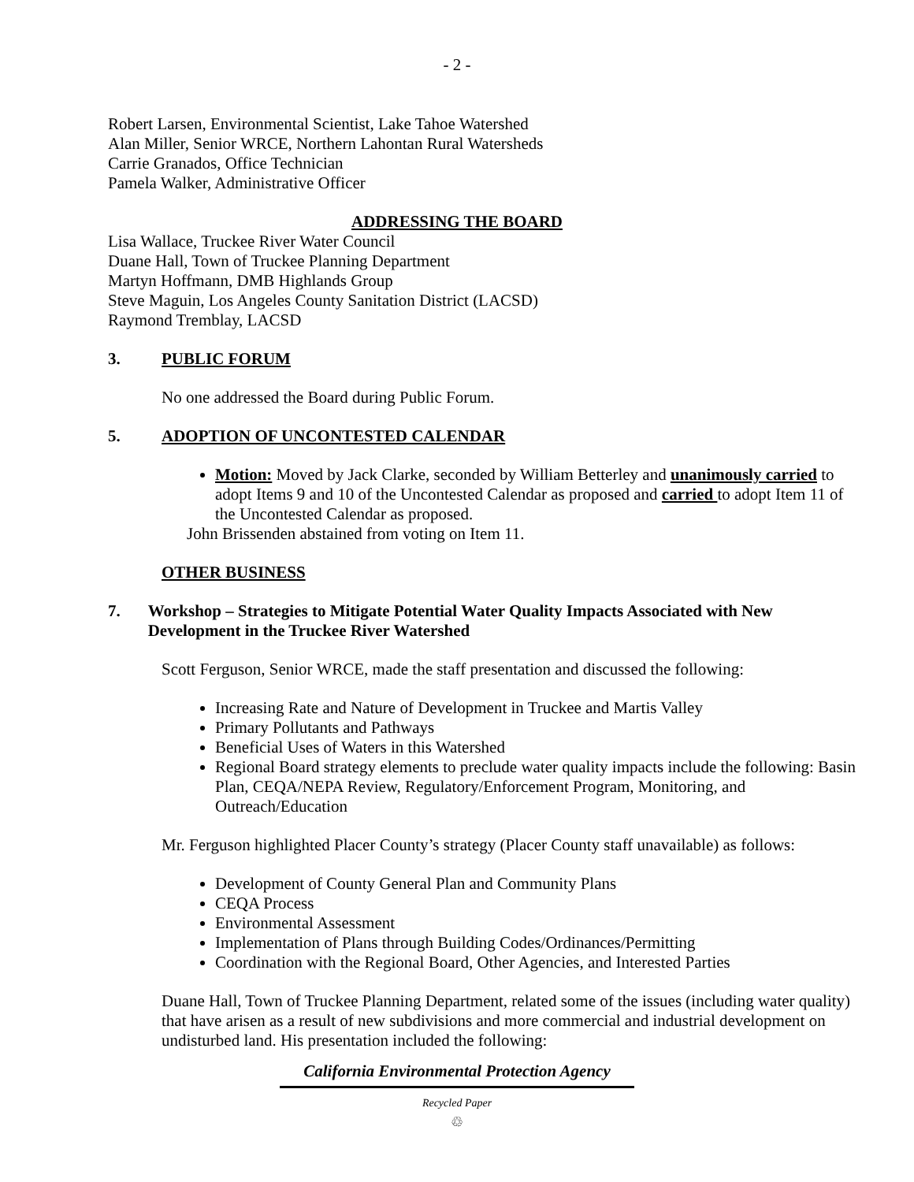- 2 -
Robert Larsen, Environmental Scientist, Lake Tahoe Watershed
Alan Miller, Senior WRCE, Northern Lahontan Rural Watersheds
Carrie Granados, Office Technician
Pamela Walker, Administrative Officer
ADDRESSING THE BOARD
Lisa Wallace, Truckee River Water Council
Duane Hall, Town of Truckee Planning Department
Martyn Hoffmann, DMB Highlands Group
Steve Maguin, Los Angeles County Sanitation District (LACSD)
Raymond Tremblay, LACSD
3. PUBLIC FORUM
No one addressed the Board during Public Forum.
5. ADOPTION OF UNCONTESTED CALENDAR
Motion: Moved by Jack Clarke, seconded by William Betterley and unanimously carried to adopt Items 9 and 10 of the Uncontested Calendar as proposed and carried to adopt Item 11 of the Uncontested Calendar as proposed.
John Brissenden abstained from voting on Item 11.
OTHER BUSINESS
7. Workshop – Strategies to Mitigate Potential Water Quality Impacts Associated with New Development in the Truckee River Watershed
Scott Ferguson, Senior WRCE, made the staff presentation and discussed the following:
Increasing Rate and Nature of Development in Truckee and Martis Valley
Primary Pollutants and Pathways
Beneficial Uses of Waters in this Watershed
Regional Board strategy elements to preclude water quality impacts include the following: Basin Plan, CEQA/NEPA Review, Regulatory/Enforcement Program, Monitoring, and Outreach/Education
Mr. Ferguson highlighted Placer County’s strategy (Placer County staff unavailable) as follows:
Development of County General Plan and Community Plans
CEQA Process
Environmental Assessment
Implementation of Plans through Building Codes/Ordinances/Permitting
Coordination with the Regional Board, Other Agencies, and Interested Parties
Duane Hall, Town of Truckee Planning Department, related some of the issues (including water quality) that have arisen as a result of new subdivisions and more commercial and industrial development on undisturbed land. His presentation included the following:
California Environmental Protection Agency
Recycled Paper
♲